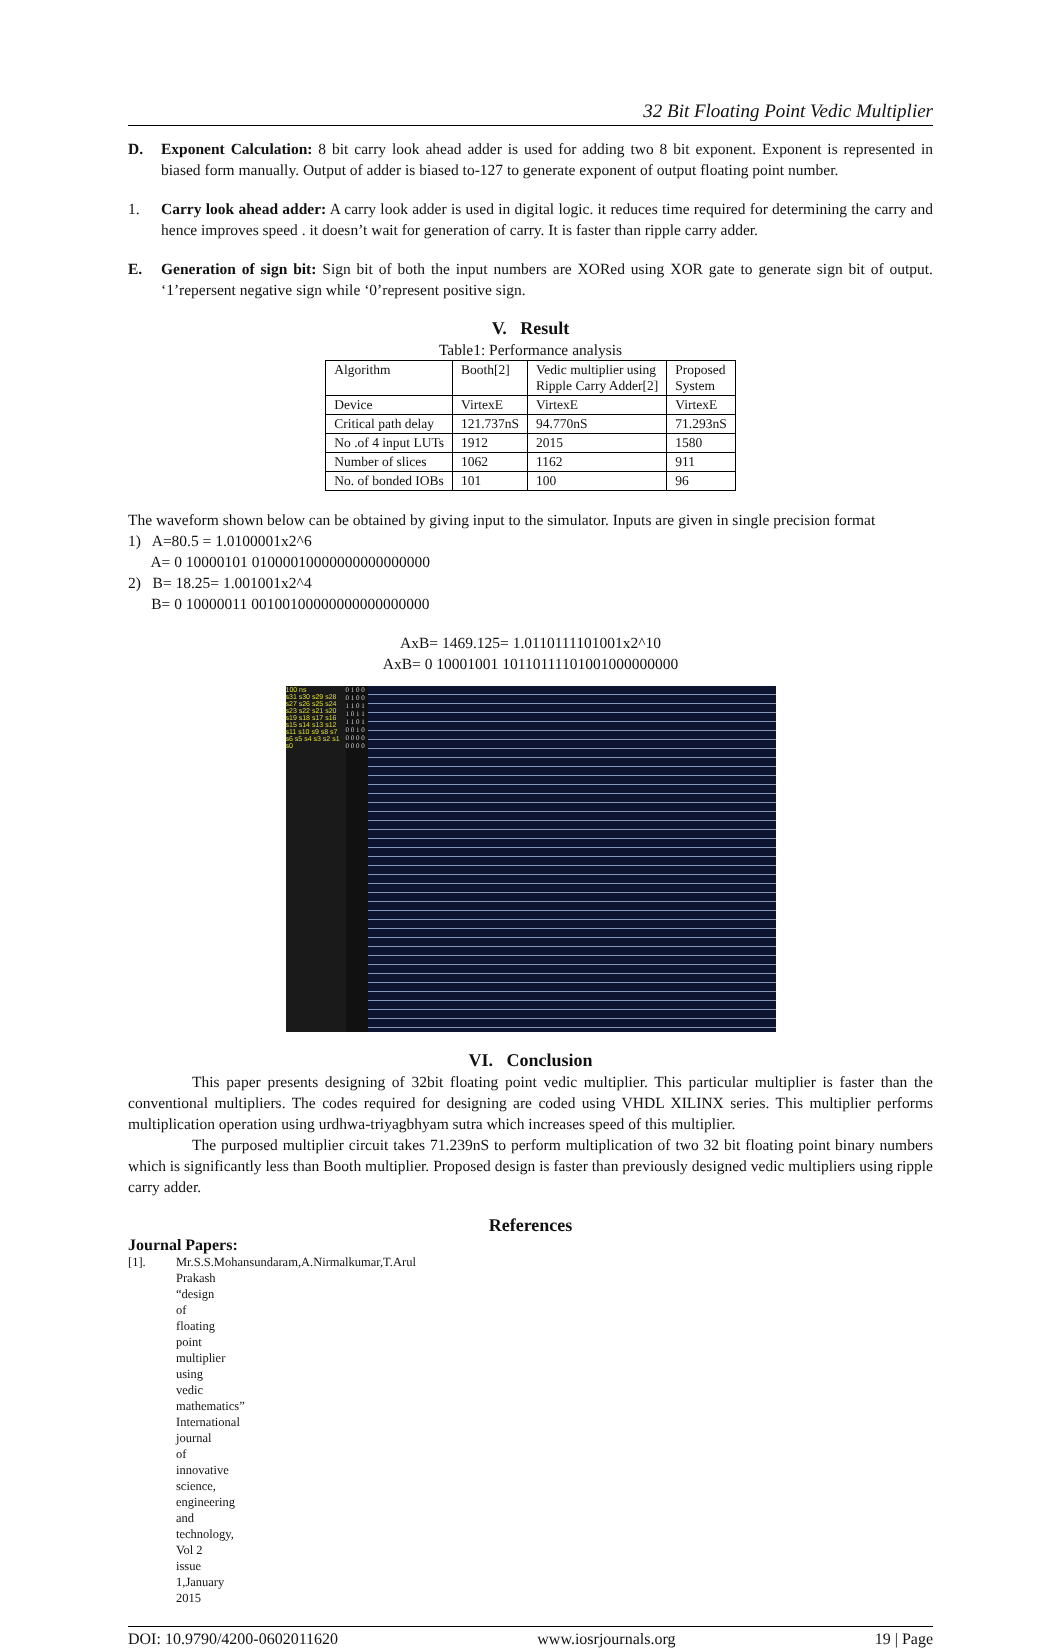32 Bit Floating Point Vedic Multiplier
D. Exponent Calculation: 8 bit carry look ahead adder is used for adding two 8 bit exponent. Exponent is represented in biased form manually. Output of adder is biased to-127 to generate exponent of output floating point number.
1. Carry look ahead adder: A carry look adder is used in digital logic. it reduces time required for determining the carry and hence improves speed . it doesn’t wait for generation of carry. It is faster than ripple carry adder.
E. Generation of sign bit: Sign bit of both the input numbers are XORed using XOR gate to generate sign bit of output. ‘1’repersent negative sign while ‘0’represent positive sign.
V. Result
Table1: Performance analysis
| Algorithm | Booth[2] | Vedic multiplier using Ripple Carry Adder[2] | Proposed System |
| Device | VirtexE | VirtexE | VirtexE |
| Critical path delay | 121.737nS | 94.770nS | 71.293nS |
| No .of 4 input LUTs | 1912 | 2015 | 1580 |
| Number of slices | 1062 | 1162 | 911 |
| No. of bonded IOBs | 101 | 100 | 96 |
The waveform shown below can be obtained by giving input to the simulator. Inputs are given in single precision format
1) A=80.5 = 1.0100001x2^6
A= 0 10000101 01000010000000000000000
2) B= 18.25= 1.001001x2^4
B= 0 10000011 00100100000000000000000
AxB= 1469.125= 1.0110111101001x2^10
AxB= 0 10001001 10110111101001000000000
100 ns
s31 s30 s29 s28 s27 s26 s25 s24 s23 s22 s21 s20 s19 s18 s17 s16 s15 s14 s13 s12 s11 s10 s9 s8 s7 s6 s5 s4 s3 s2 s1 s0
0 1 0 0 0 1 0 0 1 1 0 1 1 0 1 1 1 1 0 1 0 0 1 0 0 0 0 0 0 0 0 0
VI. Conclusion
This paper presents designing of 32bit floating point vedic multiplier. This particular multiplier is faster than the conventional multipliers. The codes required for designing are coded using VHDL XILINX series. This multiplier performs multiplication operation using urdhwa-triyagbhyam sutra which increases speed of this multiplier.
The purposed multiplier circuit takes 71.239nS to perform multiplication of two 32 bit floating point binary numbers which is significantly less than Booth multiplier. Proposed design is faster than previously designed vedic multipliers using ripple carry adder.
References
Journal Papers:
[1]. Mr.S.S.Mohansundaram,A.Nirmalkumar,T.Arul Prakash “design of floating point multiplier using vedic mathematics” International journal of innovative science, engineering and technology, Vol 2 issue 1,January 2015
DOI: 10.9790/4200-0602011620 www.iosrjournals.org 19 | Page